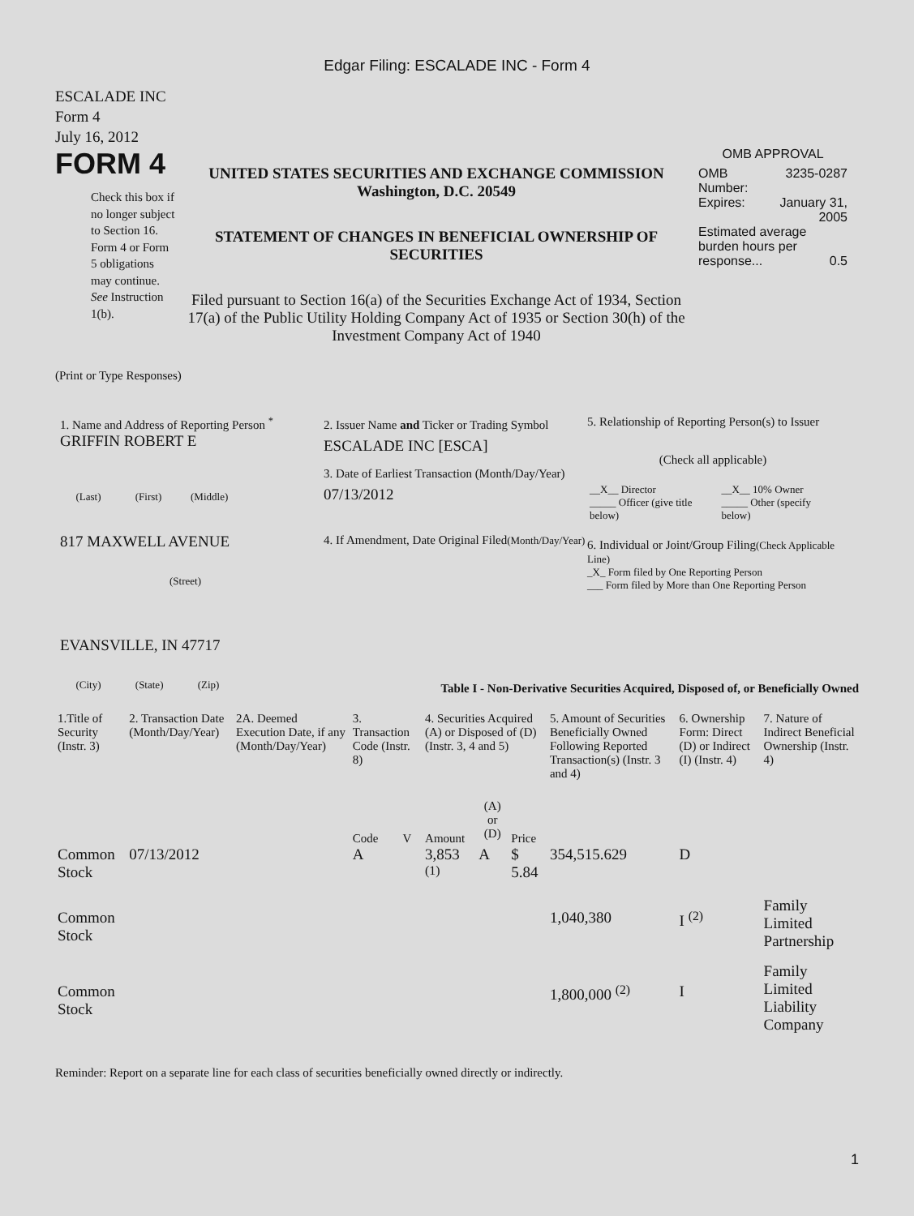Edgar Filing: ESCALADE INC - Form 4
ESCALADE INC
Form 4
July 16, 2012
FORM 4
Check this box if no longer subject to Section 16. Form 4 or Form 5 obligations may continue. See Instruction 1(b).
UNITED STATES SECURITIES AND EXCHANGE COMMISSION
Washington, D.C. 20549
STATEMENT OF CHANGES IN BENEFICIAL OWNERSHIP OF SECURITIES
Filed pursuant to Section 16(a) of the Securities Exchange Act of 1934, Section 17(a) of the Public Utility Holding Company Act of 1935 or Section 30(h) of the Investment Company Act of 1940
OMB APPROVAL
| OMB Number: | 3235-0287 |
| Expires: | January 31, 2005 |
| Estimated average burden hours per response... 0.5 | |
(Print or Type Responses)
1. Name and Address of Reporting Person <sup>*</sup>
GRIFFIN ROBERT E
(Last) (First) (Middle)
817 MAXWELL AVENUE
(Street)
EVANSVILLE, IN 47717
(City) (State) (Zip)
2. Issuer Name and Ticker or Trading Symbol
ESCALADE INC [ESCA]
3. Date of Earliest Transaction (Month/Day/Year)
07/13/2012
4. If Amendment, Date Original Filed(Month/Day/Year)
5. Relationship of Reporting Person(s) to Issuer
(Check all applicable)
| __X__ Director | __X__ 10% Owner |
| _____ Officer (give title below) | _____ Other (specify below) |
6. Individual or Joint/Group Filing(Check Applicable Line)
_X_ Form filed by One Reporting Person
___ Form filed by More than One Reporting Person
Table I - Non-Derivative Securities Acquired, Disposed of, or Beneficially Owned
| 1.Title of Security (Instr. 3) | 2. Transaction Date (Month/Day/Year) | 2A. Deemed Execution Date, if any (Month/Day/Year) | 3. Transaction Code (Instr. 8) | | 4. Securities Acquired (A) or Disposed of (D) (Instr. 3, 4 and 5) | | | 5. Amount of Securities Beneficially Owned Following Reported Transaction(s) (Instr. 3 and 4) | 6. Ownership Form: Direct (D) or Indirect (I) (Instr. 4) | 7. Nature of Indirect Beneficial Ownership (Instr. 4) |
| --- | --- | --- | --- | --- | --- | --- | --- | --- | --- | --- |
| | | | Code | V | Amount | (A) or (D) | Price | | | |
| Common Stock | 07/13/2012 | | A | | 3,853 <sup>(1)</sup> | A | $ 5.84 | 354,515.629 | D | |
| Common Stock | | | | | | | | 1,040,380 | I <sup>(2)</sup> | Family Limited Partnership |
| Common Stock | | | | | | | | 1,800,000 <sup>(2)</sup> | I | Family Limited Liability Company |
Reminder: Report on a separate line for each class of securities beneficially owned directly or indirectly.
1